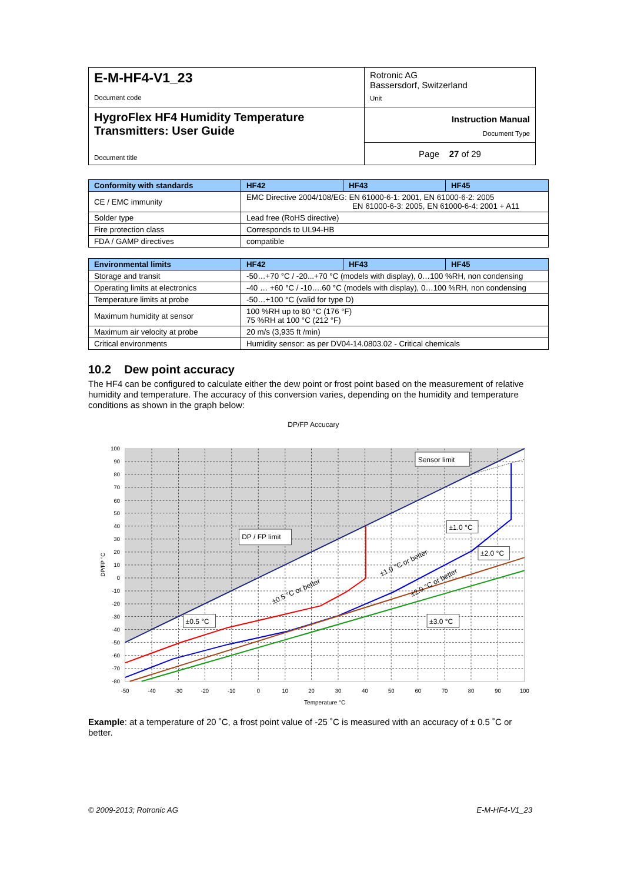| E-M-HF4-V1_23 Document code | Rotronic AG Bassersdorf, Switzerland Unit |
| HygroFlex HF4 Humidity Temperature Transmitters: User Guide Document title | Instruction Manual Document Type |
| | Page 27 of 29 |
| Conformity with standards | HF42 | HF43 | HF45 |
| --- | --- | --- | --- |
| CE / EMC immunity | EMC Directive 2004/108/EG: EN 61000-6-1: 2001, EN 61000-6-2: 2005 EN 61000-6-3: 2005, EN 61000-6-4: 2001 + A11 | | |
| Solder type | Lead free (RoHS directive) | | |
| Fire protection class | Corresponds to UL94-HB | | |
| FDA / GAMP directives | compatible | | |
| Environmental limits | HF42 | HF43 | HF45 |
| --- | --- | --- | --- |
| Storage and transit | -50…+70 °C / -20...+70 °C (models with display), 0…100 %RH, non condensing | | |
| Operating limits at electronics | -40 … +60 °C / -10….60 °C (models with display), 0…100 %RH, non condensing | | |
| Temperature limits at probe | -50…+100 °C (valid for type D) | | |
| Maximum humidity at sensor | 100 %RH up to 80 °C (176 °F) 75 %RH at 100 °C (212 °F) | | |
| Maximum air velocity at probe | 20 m/s (3,935 ft /min) | | |
| Critical environments | Humidity sensor: as per DV04-14.0803.02 - Critical chemicals | | |
10.2 Dew point accuracy
The HF4 can be configured to calculate either the dew point or frost point based on the measurement of relative humidity and temperature. The accuracy of this conversion varies, depending on the humidity and temperature conditions as shown in the graph below:
DP/FP Accucary
100
90
80
70
60
50
40
30
20
10
0
-10
-20
-30
-40
-50
-60
-70
-80
-50
-40
-30
-20
-10
0
10
20
30
40
50
60
70
80
90
100
Temperature °C
DP/FP °C
Sensor limit
DP / FP limit
±1.0 °C
±2.0 °C
±0.5 °C
±3.0 °C
±0.5 °C or better
±1.0 °C or better
±2.0 °C or better
Example: at a temperature of 20 ˚C, a frost point value of -25 ˚C is measured with an accuracy of ± 0.5 ˚C or better.
© 2009-2013; Rotronic AG E-M-HF4-V1_23